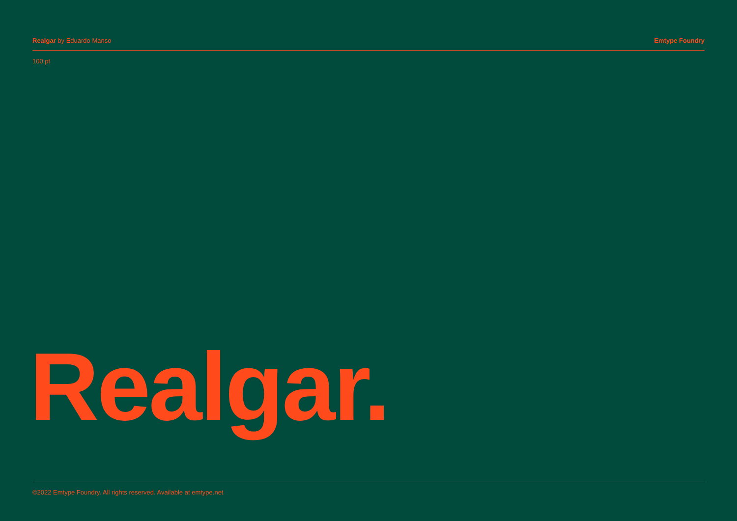Realgar by Eduardo Manso Emtype Foundry
100 pt
Realgar.
©2022 Emtype Foundry. All rights reserved. Available at emtype.net